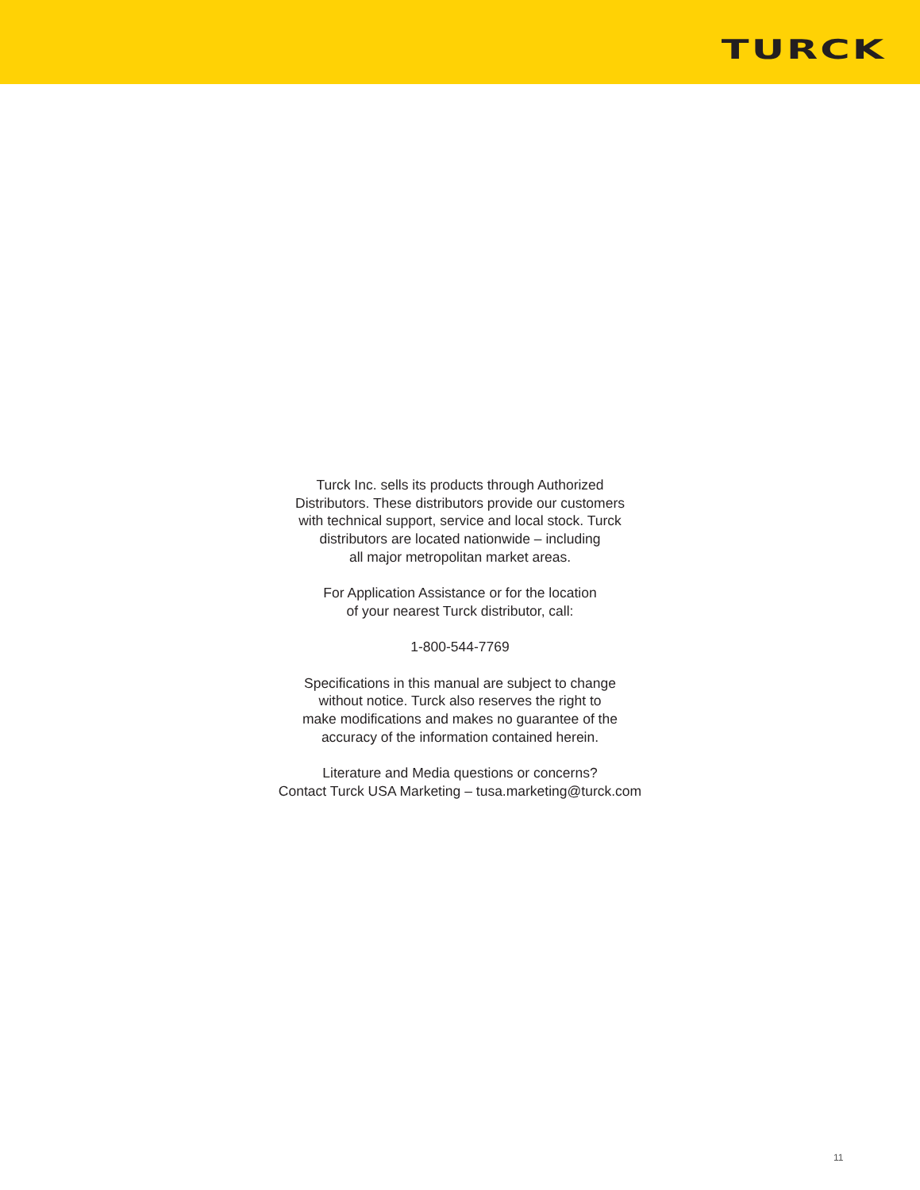TURCK
Turck Inc. sells its products through Authorized
Distributors. These distributors provide our customers
with technical support, service and local stock. Turck
distributors are located nationwide – including
all major metropolitan market areas.
For Application Assistance or for the location
of your nearest Turck distributor, call:
1-800-544-7769
Specifications in this manual are subject to change
without notice. Turck also reserves the right to
make modifications and makes no guarantee of the
accuracy of the information contained herein.
Literature and Media questions or concerns?
Contact Turck USA Marketing – tusa.marketing@turck.com
11